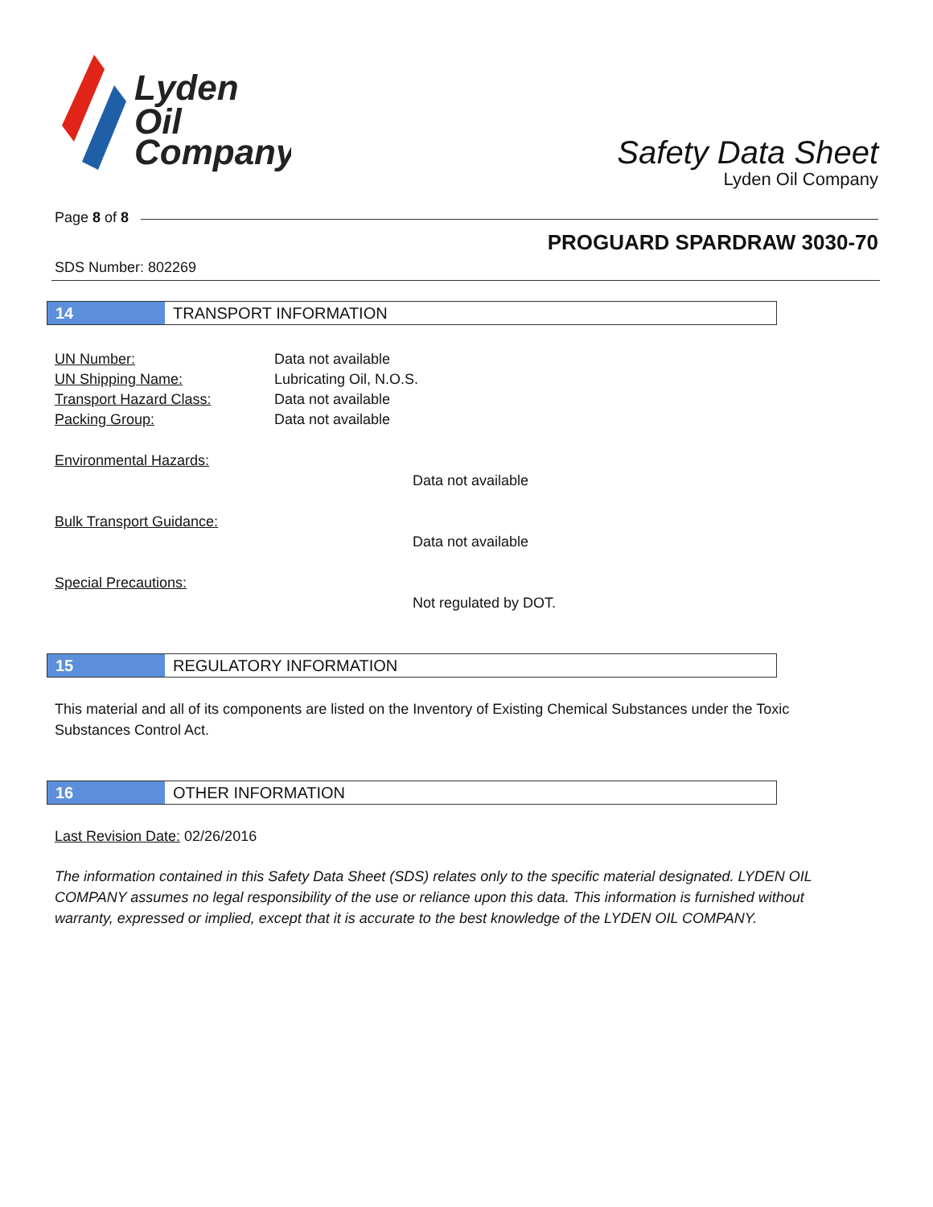Lyden
Oil
Company
Safety Data Sheet
Lyden Oil Company
Page 8 of 8
PROGUARD SPARDRAW 3030-70
SDS Number: 802269
14 TRANSPORT INFORMATION
UN Number: Data not available
UN Shipping Name: Lubricating Oil, N.O.S.
Transport Hazard Class: Data not available
Packing Group: Data not available
Environmental Hazards:
Data not available
Bulk Transport Guidance:
Data not available
Special Precautions:
Not regulated by DOT.
15 REGULATORY INFORMATION
This material and all of its components are listed on the Inventory of Existing Chemical Substances under the Toxic Substances Control Act.
16 OTHER INFORMATION
Last Revision Date: 02/26/2016
The information contained in this Safety Data Sheet (SDS) relates only to the specific material designated. LYDEN OIL COMPANY assumes no legal responsibility of the use or reliance upon this data. This information is furnished without warranty, expressed or implied, except that it is accurate to the best knowledge of the LYDEN OIL COMPANY.